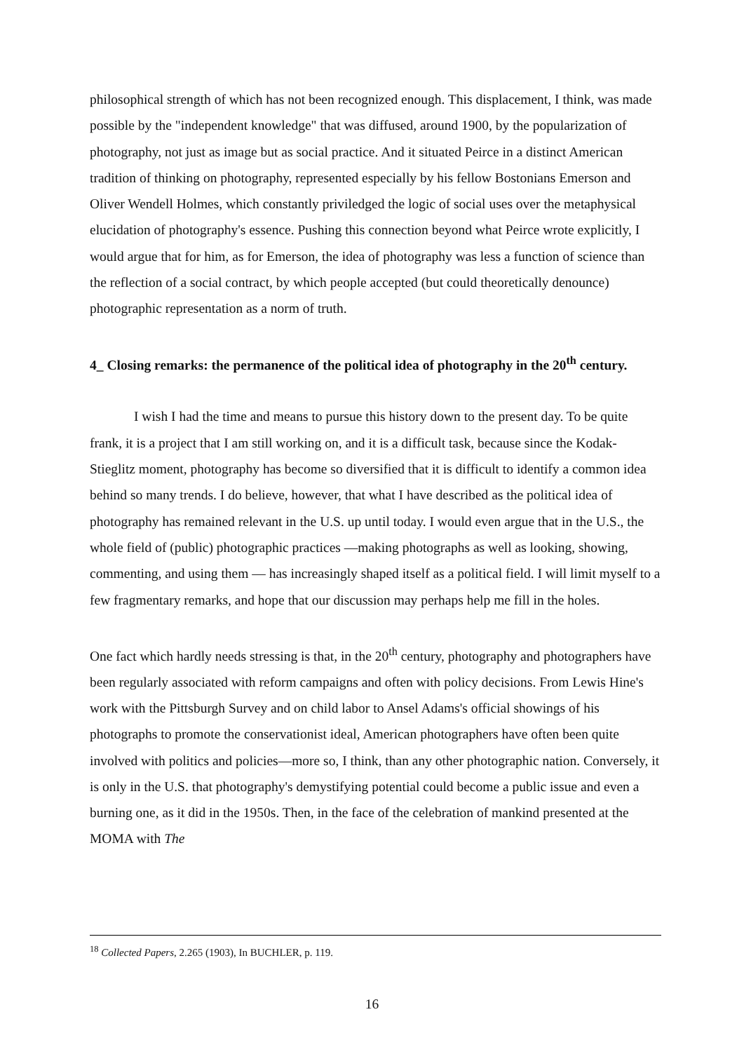philosophical strength of which has not been recognized enough. This displacement, I think, was made possible by the "independent knowledge" that was diffused, around 1900, by the popularization of photography, not just as image but as social practice. And it situated Peirce in a distinct American tradition of thinking on photography, represented especially by his fellow Bostonians Emerson and Oliver Wendell Holmes, which constantly priviledged the logic of social uses over the metaphysical elucidation of photography's essence. Pushing this connection beyond what Peirce wrote explicitly, I would argue that for him, as for Emerson, the idea of photography was less a function of science than the reflection of a social contract, by which people accepted (but could theoretically denounce) photographic representation as a norm of truth.
4_ Closing remarks: the permanence of the political idea of photography in the 20<sup>th</sup> century.
I wish I had the time and means to pursue this history down to the present day. To be quite frank, it is a project that I am still working on, and it is a difficult task, because since the Kodak-Stieglitz moment, photography has become so diversified that it is difficult to identify a common idea behind so many trends. I do believe, however, that what I have described as the political idea of photography has remained relevant in the U.S. up until today. I would even argue that in the U.S., the whole field of (public) photographic practices —making photographs as well as looking, showing, commenting, and using them — has increasingly shaped itself as a political field. I will limit myself to a few fragmentary remarks, and hope that our discussion may perhaps help me fill in the holes.
One fact which hardly needs stressing is that, in the 20<sup>th</sup> century, photography and photographers have been regularly associated with reform campaigns and often with policy decisions. From Lewis Hine's work with the Pittsburgh Survey and on child labor to Ansel Adams's official showings of his photographs to promote the conservationist ideal, American photographers have often been quite involved with politics and policies—more so, I think, than any other photographic nation. Conversely, it is only in the U.S. that photography's demystifying potential could become a public issue and even a burning one, as it did in the 1950s. Then, in the face of the celebration of mankind presented at the MOMA with The
<sup>18</sup> Collected Papers, 2.265 (1903), In BUCHLER, p. 119.
16